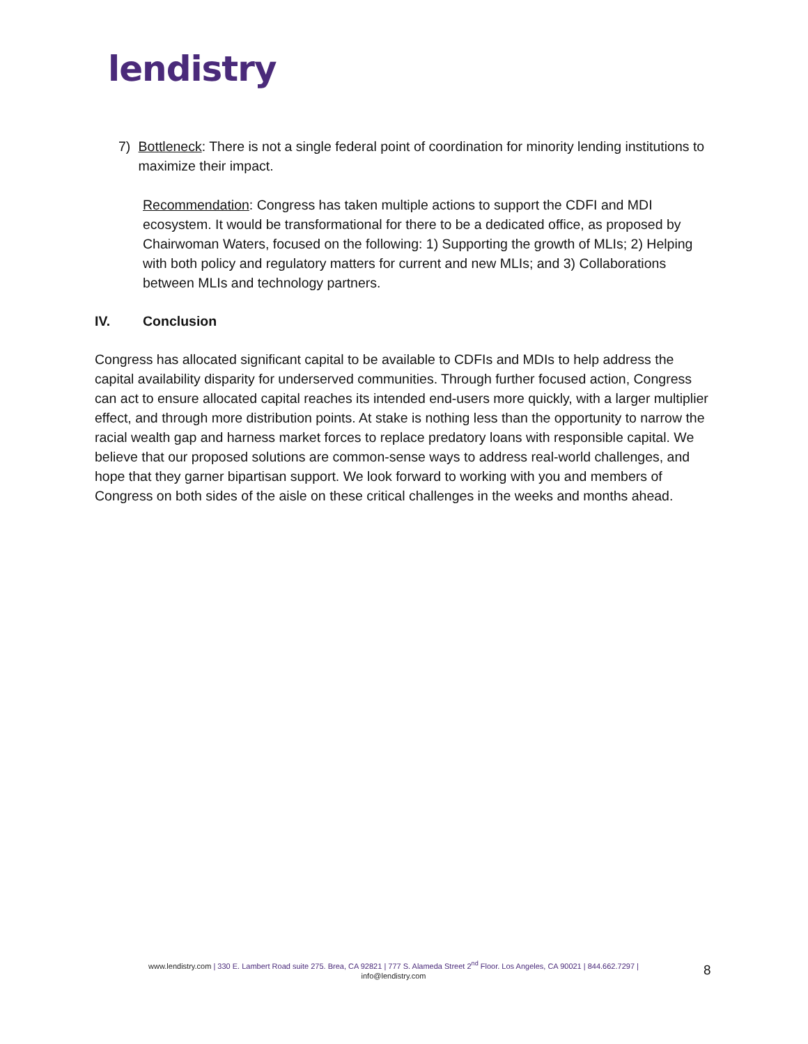lendistry
7) Bottleneck: There is not a single federal point of coordination for minority lending institutions to maximize their impact.
Recommendation: Congress has taken multiple actions to support the CDFI and MDI ecosystem. It would be transformational for there to be a dedicated office, as proposed by Chairwoman Waters, focused on the following: 1) Supporting the growth of MLIs; 2) Helping with both policy and regulatory matters for current and new MLIs; and 3) Collaborations between MLIs and technology partners.
IV. Conclusion
Congress has allocated significant capital to be available to CDFIs and MDIs to help address the capital availability disparity for underserved communities. Through further focused action, Congress can act to ensure allocated capital reaches its intended end-users more quickly, with a larger multiplier effect, and through more distribution points. At stake is nothing less than the opportunity to narrow the racial wealth gap and harness market forces to replace predatory loans with responsible capital. We believe that our proposed solutions are common-sense ways to address real-world challenges, and hope that they garner bipartisan support. We look forward to working with you and members of Congress on both sides of the aisle on these critical challenges in the weeks and months ahead.
www.lendistry.com | 330 E. Lambert Road suite 275. Brea, CA 92821 | 777 S. Alameda Street 2<sup>nd</sup> Floor. Los Angeles, CA 90021 | 844.662.7297 |
info@lendistry.com
8